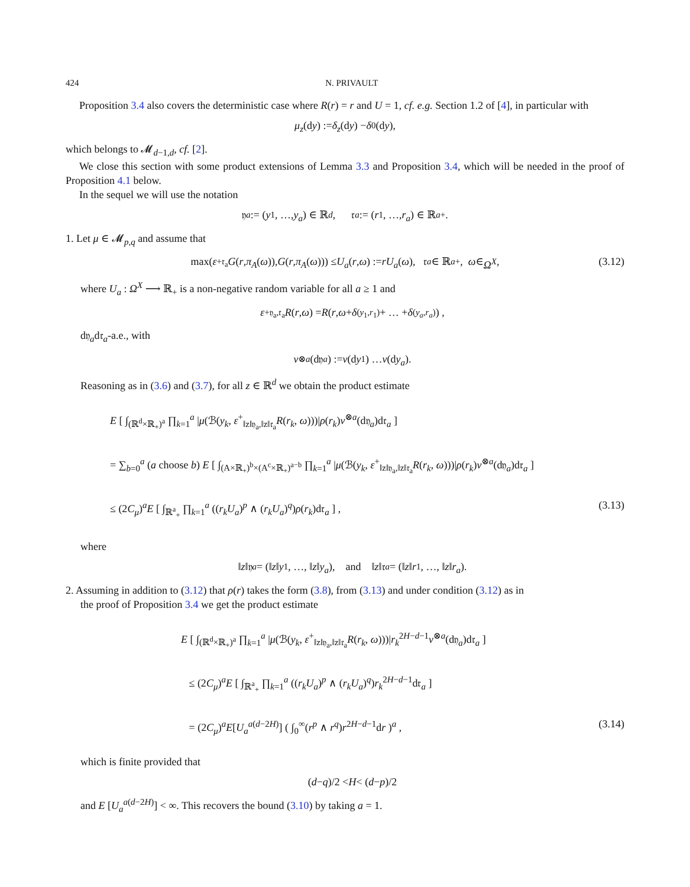424 N. PRIVAULT
Proposition 3.4 also covers the deterministic case where R(r) = r and U = 1, cf. e.g. Section 1.2 of [4], in particular with
μ<sub>z</sub> (d y) := δ<sub>z</sub> (d y) − δ<sub>0</sub>(d y),
which belongs to 𝓜<sub>d−1,d</sub>, cf. [2].
We close this section with some product extensions of Lemma 3.3 and Proposition 3.4, which will be needed in the proof of Proposition 4.1 below.
In the sequel we will use the notation
𝔶<sub>a</sub> := (y<sub>1</sub>, …, y<sub>a</sub>) ∈ ℝ<sup>d</sup>, 𝔯<sub>a</sub> := (r<sub>1</sub>, …, r<sub>a</sub>) ∈ ℝ<sup>a</sup><sub>+</sub>.
1. Let μ ∈ 𝓜<sub>p,q</sub> and assume that
max(ε<sup>+</sup><sub>𝔯<sub>a</sub></sub> G (r, π<sub>A</sub> (ω)), G (r, π<sub>A</sub> (ω))) ≤ U<sub>a</sub> (r, ω) := rU<sub>a</sub> (ω), 𝔯<sub>a</sub> ∈ ℝ<sup>a</sup><sub>+</sub>, ω ∈ Ω<sup>X</sup>, (3.12)
where U<sub>a</sub> : Ω<sup>X</sup> ⟶ ℝ<sub>+</sub> is a non-negative random variable for all a ≥ 1 and
ε<sup>+</sup><sub>𝔶<sub>a</sub>,𝔯<sub>a</sub></sub> R (r, ω) = R (r, ω + δ<sub>(y<sub>1</sub>,r<sub>1</sub>)</sub> + … + δ<sub>(y<sub>a</sub>,r<sub>a</sub>)</sub>) ,
d𝔶<sub>a</sub>d𝔯<sub>a</sub>-a.e., with
ν<sup>⊗a</sup> (d𝔶<sub>a</sub>) := ν (d y<sub>1</sub>) … ν (d y<sub>a</sub>).
Reasoning as in (3.6) and (3.7), for all z ∈ ℝ<sup>d</sup> we obtain the product estimate
E [ ∫<sub>(ℝ<sup>d</sup>×ℝ<sub>+</sub>)<sup>a</sup></sub> ∏<sub>k=1</sub><sup>a</sup> |μ(ℬ(y<sub>k</sub>, ε<sup>+</sup><sub>‖z‖𝔶<sub>a</sub>,‖z‖𝔯<sub>a</sub></sub>R(r<sub>k</sub>, ω)))|ρ(r<sub>k</sub>)ν<sup>⊗a</sup>(d𝔶<sub>a</sub>)d𝔯<sub>a</sub> ]
= ∑<sub>b=0</sub><sup>a</sup> (a choose b) E [ ∫<sub>(A×ℝ<sub>+</sub>)<sup>b</sup>×(A<sup>c</sup>×ℝ<sub>+</sub>)<sup>a−b</sup></sub> ∏<sub>k=1</sub><sup>a</sup> |μ(ℬ(y<sub>k</sub>, ε<sup>+</sup><sub>‖z‖𝔶<sub>a</sub>,‖z‖𝔯<sub>a</sub></sub>R(r<sub>k</sub>, ω)))|ρ(r<sub>k</sub>)ν<sup>⊗a</sup>(d𝔶<sub>a</sub>)d𝔯<sub>a</sub> ]
≤ (2C<sub>μ</sub>)<sup>a</sup>E [ ∫<sub>ℝ<sup>a</sup><sub>+</sub></sub> ∏<sub>k=1</sub><sup>a</sup> ((r<sub>k</sub>U<sub>a</sub>)<sup>p</sup> ∧ (r<sub>k</sub>U<sub>a</sub>)<sup>q</sup>)ρ(r<sub>k</sub>)d𝔯<sub>a</sub> ] , (3.13)
where
‖ z ‖𝔶<sub>a</sub> = (‖ z ‖ y<sub>1</sub>, …, ‖ z ‖ y<sub>a</sub>), and ‖ z ‖𝔯<sub>a</sub> = (‖ z ‖ r<sub>1</sub>, …, ‖ z ‖ r<sub>a</sub>).
2. Assuming in addition to (3.12) that ρ(r) takes the form (3.8), from (3.13) and under condition (3.12) as in
the proof of Proposition 3.4 we get the product estimate
E [ ∫<sub>(ℝ<sup>d</sup>×ℝ<sub>+</sub>)<sup>a</sup></sub> ∏<sub>k=1</sub><sup>a</sup> |μ(ℬ(y<sub>k</sub>, ε<sup>+</sup><sub>‖z‖𝔶<sub>a</sub>,‖z‖𝔯<sub>a</sub></sub>R(r<sub>k</sub>, ω)))|r<sub>k</sub><sup>2H−d−1</sup>ν<sup>⊗a</sup>(d𝔶<sub>a</sub>)d𝔯<sub>a</sub> ]
≤ (2C<sub>μ</sub>)<sup>a</sup>E [ ∫<sub>ℝ<sup>a</sup><sub>+</sub></sub> ∏<sub>k=1</sub><sup>a</sup> ((r<sub>k</sub>U<sub>a</sub>)<sup>p</sup> ∧ (r<sub>k</sub>U<sub>a</sub>)<sup>q</sup>)r<sub>k</sub><sup>2H−d−1</sup>d𝔯<sub>a</sub> ]
= (2C<sub>μ</sub>)<sup>a</sup>E[U<sub>a</sub><sup>a(d−2H)</sup>] ( ∫<sub>0</sub><sup>∞</sup>(r<sup>p</sup> ∧ r<sup>q</sup>)r<sup>2H−d−1</sup>dr )<sup>a</sup> , (3.14)
which is finite provided that
(d − q)/2 < H < (d − p)/2
and E [U<sub>a</sub><sup>a(d−2H)</sup>] < ∞. This recovers the bound (3.10) by taking a = 1.